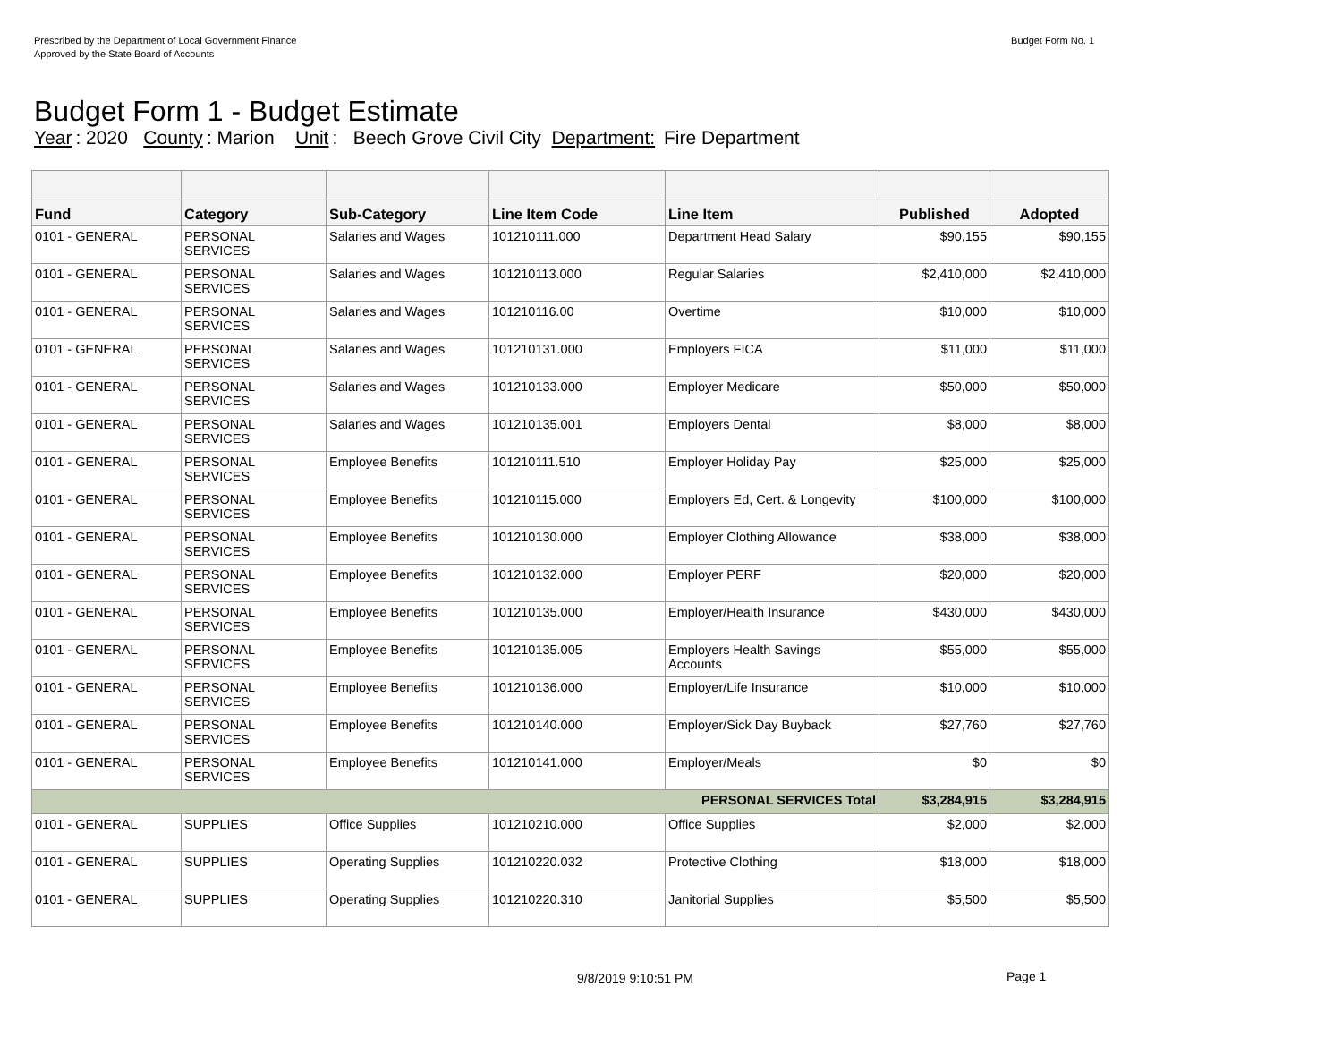Prescribed by the Department of Local Government Finance
Approved by the State Board of Accounts
Budget Form No. 1
Budget Form 1 - Budget Estimate
Year: 2020 County: Marion Unit: Beech Grove Civil City Department: Fire Department
| Fund | Category | Sub-Category | Line Item Code | Line Item | Published | Adopted |
| --- | --- | --- | --- | --- | --- | --- |
| 0101 - GENERAL | PERSONAL SERVICES | Salaries and Wages | 101210111.000 | Department Head Salary | $90,155 | $90,155 |
| 0101 - GENERAL | PERSONAL SERVICES | Salaries and Wages | 101210113.000 | Regular Salaries | $2,410,000 | $2,410,000 |
| 0101 - GENERAL | PERSONAL SERVICES | Salaries and Wages | 101210116.00 | Overtime | $10,000 | $10,000 |
| 0101 - GENERAL | PERSONAL SERVICES | Salaries and Wages | 101210131.000 | Employers FICA | $11,000 | $11,000 |
| 0101 - GENERAL | PERSONAL SERVICES | Salaries and Wages | 101210133.000 | Employer Medicare | $50,000 | $50,000 |
| 0101 - GENERAL | PERSONAL SERVICES | Salaries and Wages | 101210135.001 | Employers Dental | $8,000 | $8,000 |
| 0101 - GENERAL | PERSONAL SERVICES | Employee Benefits | 101210111.510 | Employer Holiday Pay | $25,000 | $25,000 |
| 0101 - GENERAL | PERSONAL SERVICES | Employee Benefits | 101210115.000 | Employers Ed, Cert. & Longevity | $100,000 | $100,000 |
| 0101 - GENERAL | PERSONAL SERVICES | Employee Benefits | 101210130.000 | Employer Clothing Allowance | $38,000 | $38,000 |
| 0101 - GENERAL | PERSONAL SERVICES | Employee Benefits | 101210132.000 | Employer PERF | $20,000 | $20,000 |
| 0101 - GENERAL | PERSONAL SERVICES | Employee Benefits | 101210135.000 | Employer/Health Insurance | $430,000 | $430,000 |
| 0101 - GENERAL | PERSONAL SERVICES | Employee Benefits | 101210135.005 | Employers Health Savings Accounts | $55,000 | $55,000 |
| 0101 - GENERAL | PERSONAL SERVICES | Employee Benefits | 101210136.000 | Employer/Life Insurance | $10,000 | $10,000 |
| 0101 - GENERAL | PERSONAL SERVICES | Employee Benefits | 101210140.000 | Employer/Sick Day Buyback | $27,760 | $27,760 |
| 0101 - GENERAL | PERSONAL SERVICES | Employee Benefits | 101210141.000 | Employer/Meals | $0 | $0 |
| PERSONAL SERVICES Total | | | | | $3,284,915 | $3,284,915 |
| 0101 - GENERAL | SUPPLIES | Office Supplies | 101210210.000 | Office Supplies | $2,000 | $2,000 |
| 0101 - GENERAL | SUPPLIES | Operating Supplies | 101210220.032 | Protective Clothing | $18,000 | $18,000 |
| 0101 - GENERAL | SUPPLIES | Operating Supplies | 101210220.310 | Janitorial Supplies | $5,500 | $5,500 |
9/8/2019 9:10:51 PM Page 1